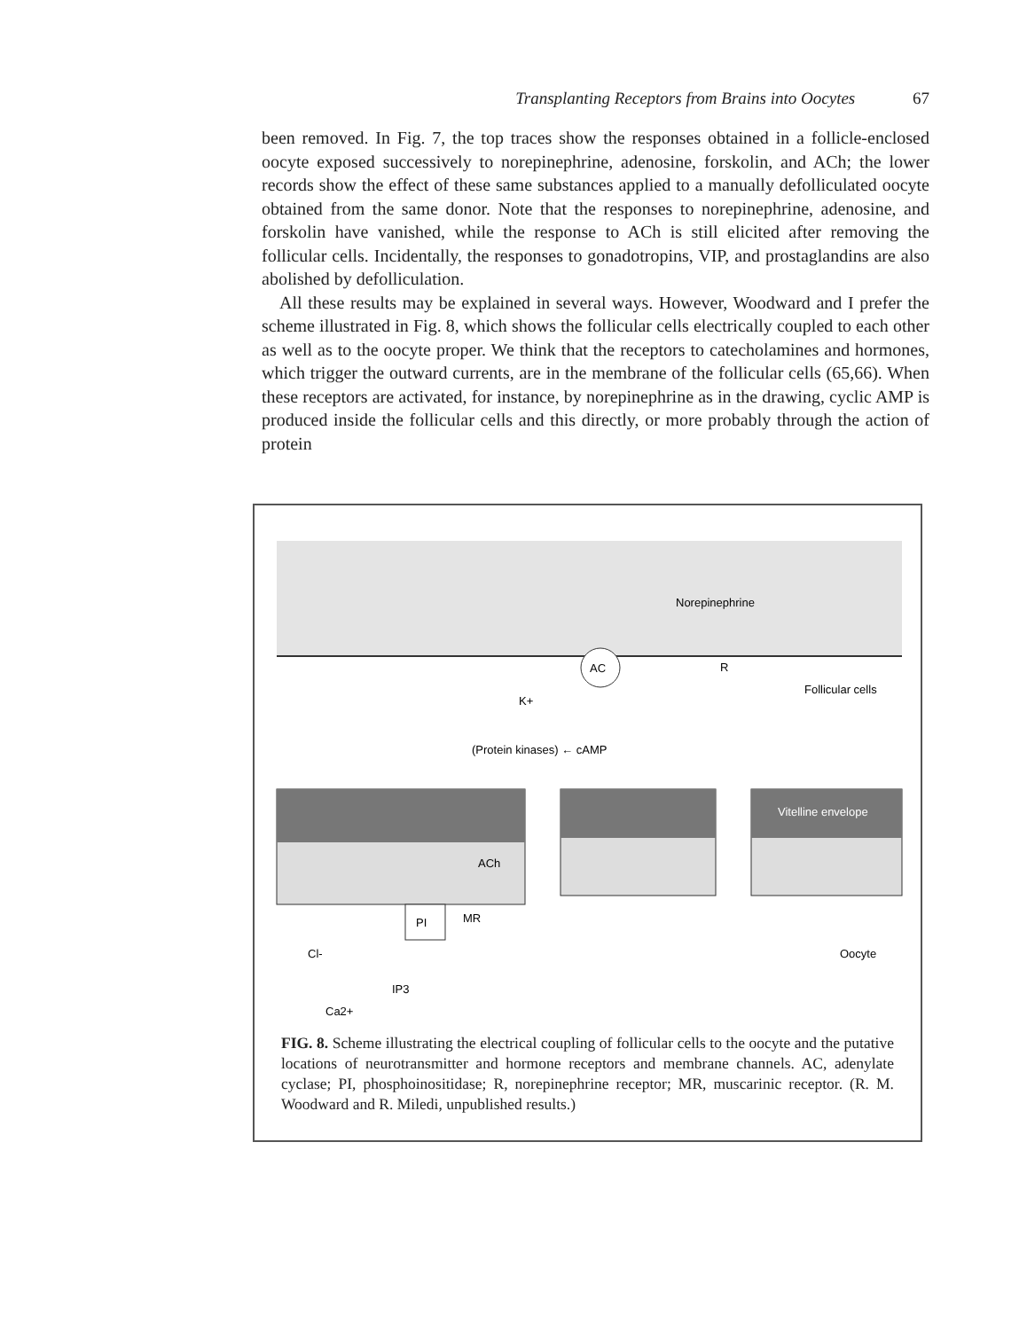Transplanting Receptors from Brains into Oocytes 67
been removed. In Fig. 7, the top traces show the responses obtained in a follicle-enclosed oocyte exposed successively to norepinephrine, adenosine, forskolin, and ACh; the lower records show the effect of these same substances applied to a manually defolliculated oocyte obtained from the same donor. Note that the responses to norepinephrine, adenosine, and forskolin have vanished, while the response to ACh is still elicited after removing the follicular cells. Incidentally, the responses to gonadotropins, VIP, and prostaglandins are also abolished by defolliculation.
All these results may be explained in several ways. However, Woodward and I prefer the scheme illustrated in Fig. 8, which shows the follicular cells electrically coupled to each other as well as to the oocyte proper. We think that the receptors to catecholamines and hormones, which trigger the outward currents, are in the membrane of the follicular cells (65,66). When these receptors are activated, for instance, by norepinephrine as in the drawing, cyclic AMP is produced inside the follicular cells and this directly, or more probably through the action of protein
Norepinephrine
AC
R
Follicular cells
K+
(Protein kinases) ← cAMP
Vitelline envelope
ACh
PI
MR
Cl-
IP3
Oocyte
Ca2+
FIG. 8. Scheme illustrating the electrical coupling of follicular cells to the oocyte and the putative locations of neurotransmitter and hormone receptors and membrane channels. AC, adenylate cyclase; PI, phosphoinositidase; R, norepinephrine receptor; MR, muscarinic receptor. (R. M. Woodward and R. Miledi, unpublished results.)